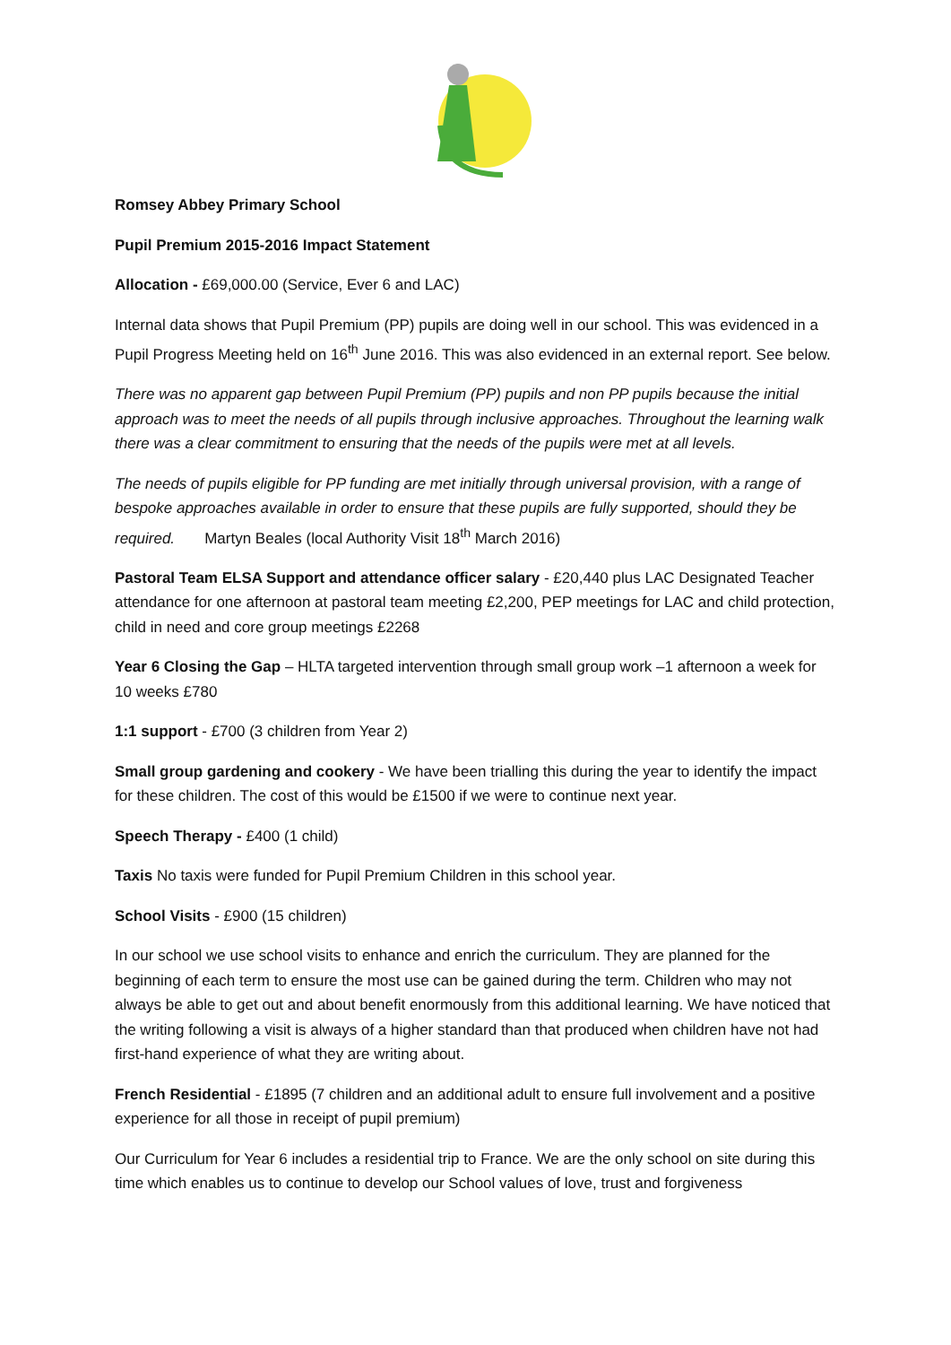Romsey Abbey Primary School
Pupil Premium 2015-2016 Impact Statement
Allocation - £69,000.00 (Service, Ever 6 and LAC)
Internal data shows that Pupil Premium (PP) pupils are doing well in our school. This was evidenced in a Pupil Progress Meeting held on 16<sup>th</sup> June 2016. This was also evidenced in an external report. See below.
There was no apparent gap between Pupil Premium (PP) pupils and non PP pupils because the initial approach was to meet the needs of all pupils through inclusive approaches. Throughout the learning walk there was a clear commitment to ensuring that the needs of the pupils were met at all levels.
The needs of pupils eligible for PP funding are met initially through universal provision, with a range of bespoke approaches available in order to ensure that these pupils are fully supported, should they be required. Martyn Beales (local Authority Visit 18<sup>th</sup> March 2016)
Pastoral Team ELSA Support and attendance officer salary - £20,440 plus LAC Designated Teacher attendance for one afternoon at pastoral team meeting £2,200, PEP meetings for LAC and child protection, child in need and core group meetings £2268
Year 6 Closing the Gap – HLTA targeted intervention through small group work –1 afternoon a week for 10 weeks £780
1:1 support - £700 (3 children from Year 2)
Small group gardening and cookery - We have been trialling this during the year to identify the impact for these children. The cost of this would be £1500 if we were to continue next year.
Speech Therapy - £400 (1 child)
Taxis No taxis were funded for Pupil Premium Children in this school year.
School Visits - £900 (15 children)
In our school we use school visits to enhance and enrich the curriculum. They are planned for the beginning of each term to ensure the most use can be gained during the term. Children who may not always be able to get out and about benefit enormously from this additional learning. We have noticed that the writing following a visit is always of a higher standard than that produced when children have not had first-hand experience of what they are writing about.
French Residential - £1895 (7 children and an additional adult to ensure full involvement and a positive experience for all those in receipt of pupil premium)
Our Curriculum for Year 6 includes a residential trip to France. We are the only school on site during this time which enables us to continue to develop our School values of love, trust and forgiveness